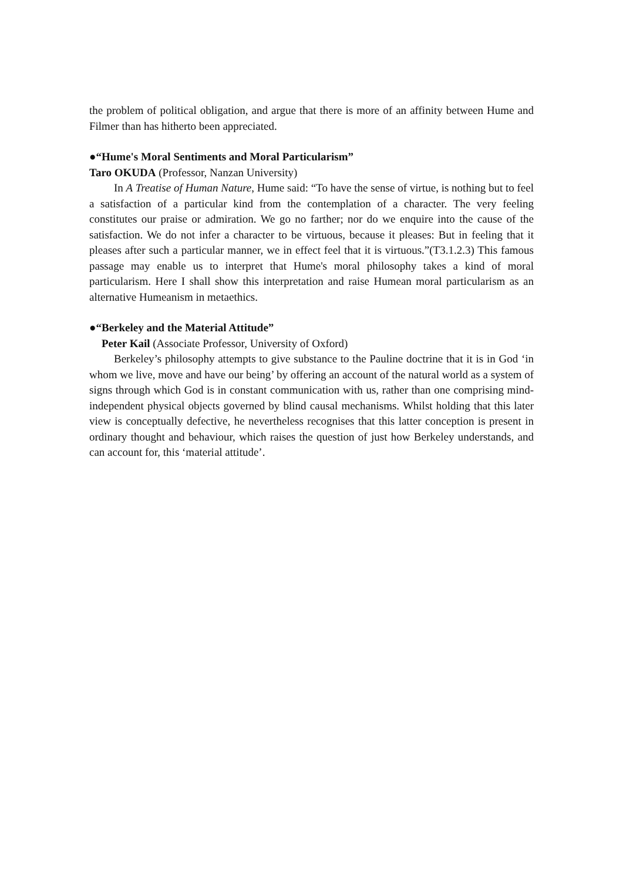the problem of political obligation, and argue that there is more of an affinity between Hume and Filmer than has hitherto been appreciated.
●“Hume's Moral Sentiments and Moral Particularism”
Taro OKUDA (Professor, Nanzan University)
In A Treatise of Human Nature, Hume said: “To have the sense of virtue, is nothing but to feel a satisfaction of a particular kind from the contemplation of a character. The very feeling constitutes our praise or admiration. We go no farther; nor do we enquire into the cause of the satisfaction. We do not infer a character to be virtuous, because it pleases: But in feeling that it pleases after such a particular manner, we in effect feel that it is virtuous.”(T3.1.2.3) This famous passage may enable us to interpret that Hume's moral philosophy takes a kind of moral particularism. Here I shall show this interpretation and raise Humean moral particularism as an alternative Humeanism in metaethics.
●“Berkeley and the Material Attitude”
Peter Kail (Associate Professor, University of Oxford)
Berkeley’s philosophy attempts to give substance to the Pauline doctrine that it is in God ‘in whom we live, move and have our being’ by offering an account of the natural world as a system of signs through which God is in constant communication with us, rather than one comprising mind-independent physical objects governed by blind causal mechanisms. Whilst holding that this later view is conceptually defective, he nevertheless recognises that this latter conception is present in ordinary thought and behaviour, which raises the question of just how Berkeley understands, and can account for, this ‘material attitude’.